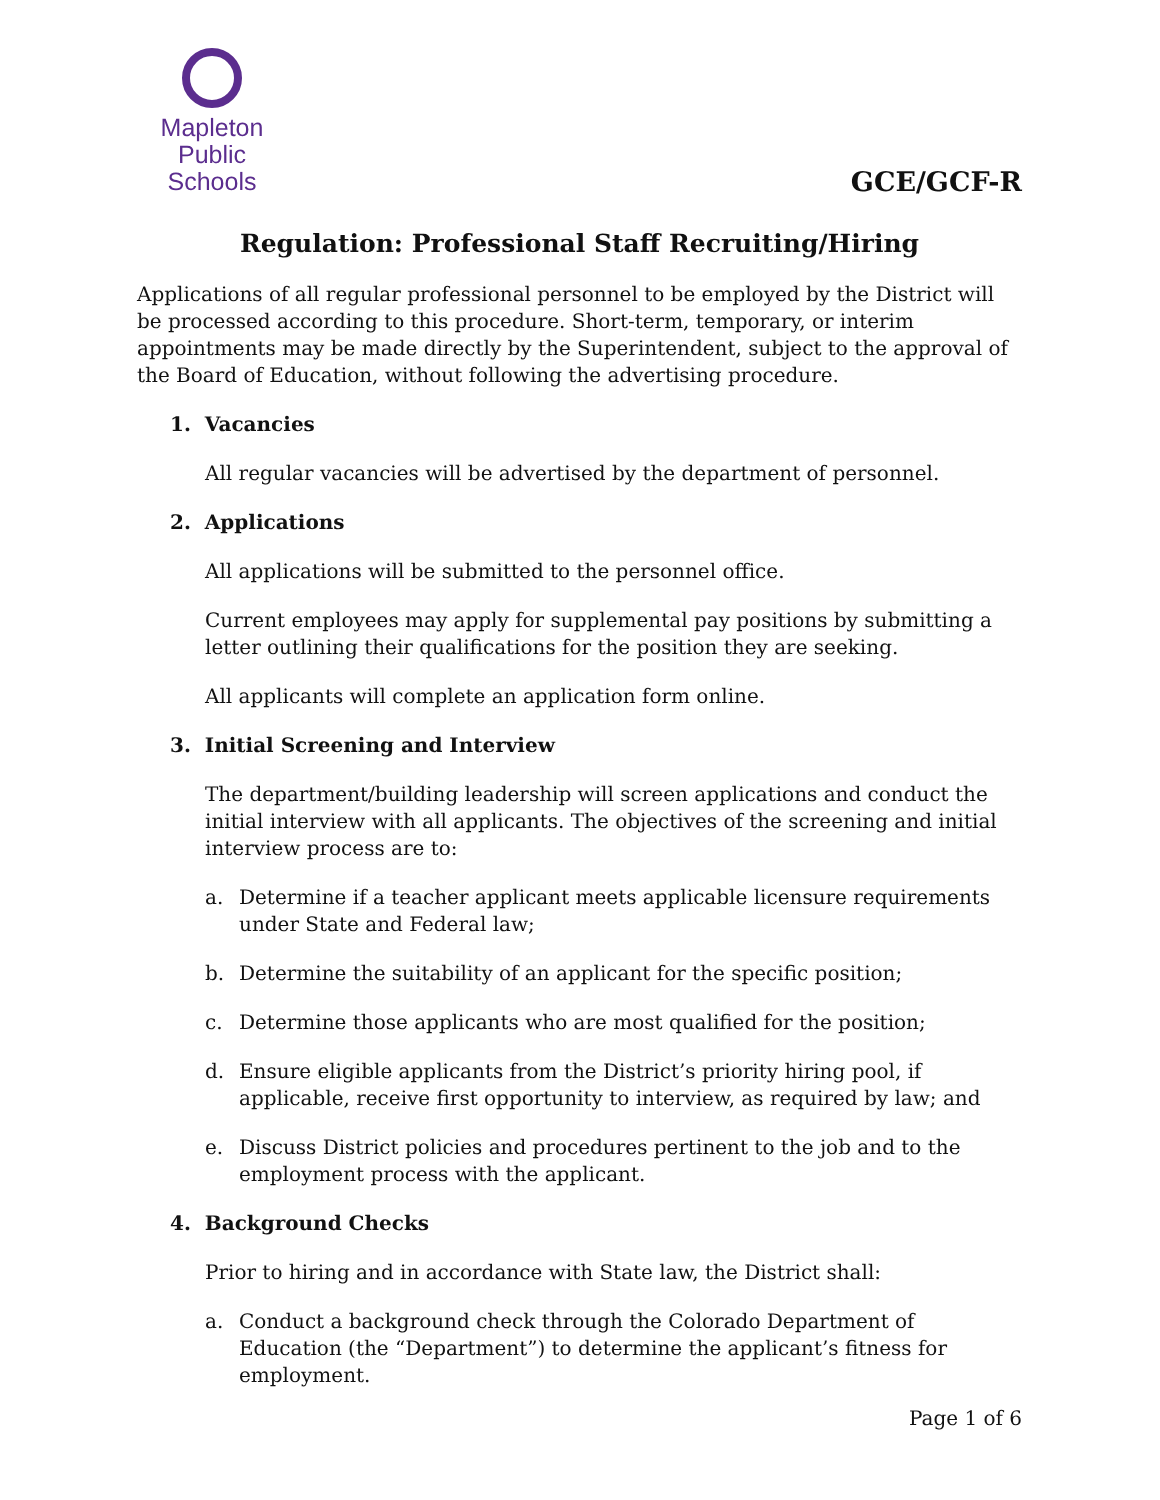Mapleton
Public Schools
GCE/GCF-R
Regulation: Professional Staff Recruiting/Hiring
Applications of all regular professional personnel to be employed by the District will be processed according to this procedure. Short-term, temporary, or interim appointments may be made directly by the Superintendent, subject to the approval of the Board of Education, without following the advertising procedure.
1. Vacancies
All regular vacancies will be advertised by the department of personnel.
2. Applications
All applications will be submitted to the personnel office.
Current employees may apply for supplemental pay positions by submitting a letter outlining their qualifications for the position they are seeking.
All applicants will complete an application form online.
3. Initial Screening and Interview
The department/building leadership will screen applications and conduct the initial interview with all applicants. The objectives of the screening and initial interview process are to:
a. Determine if a teacher applicant meets applicable licensure requirements under State and Federal law;
b. Determine the suitability of an applicant for the specific position;
c. Determine those applicants who are most qualified for the position;
d. Ensure eligible applicants from the District’s priority hiring pool, if applicable, receive first opportunity to interview, as required by law; and
e. Discuss District policies and procedures pertinent to the job and to the employment process with the applicant.
4. Background Checks
Prior to hiring and in accordance with State law, the District shall:
a. Conduct a background check through the Colorado Department of Education (the “Department”) to determine the applicant’s fitness for employment.
Page 1 of 6